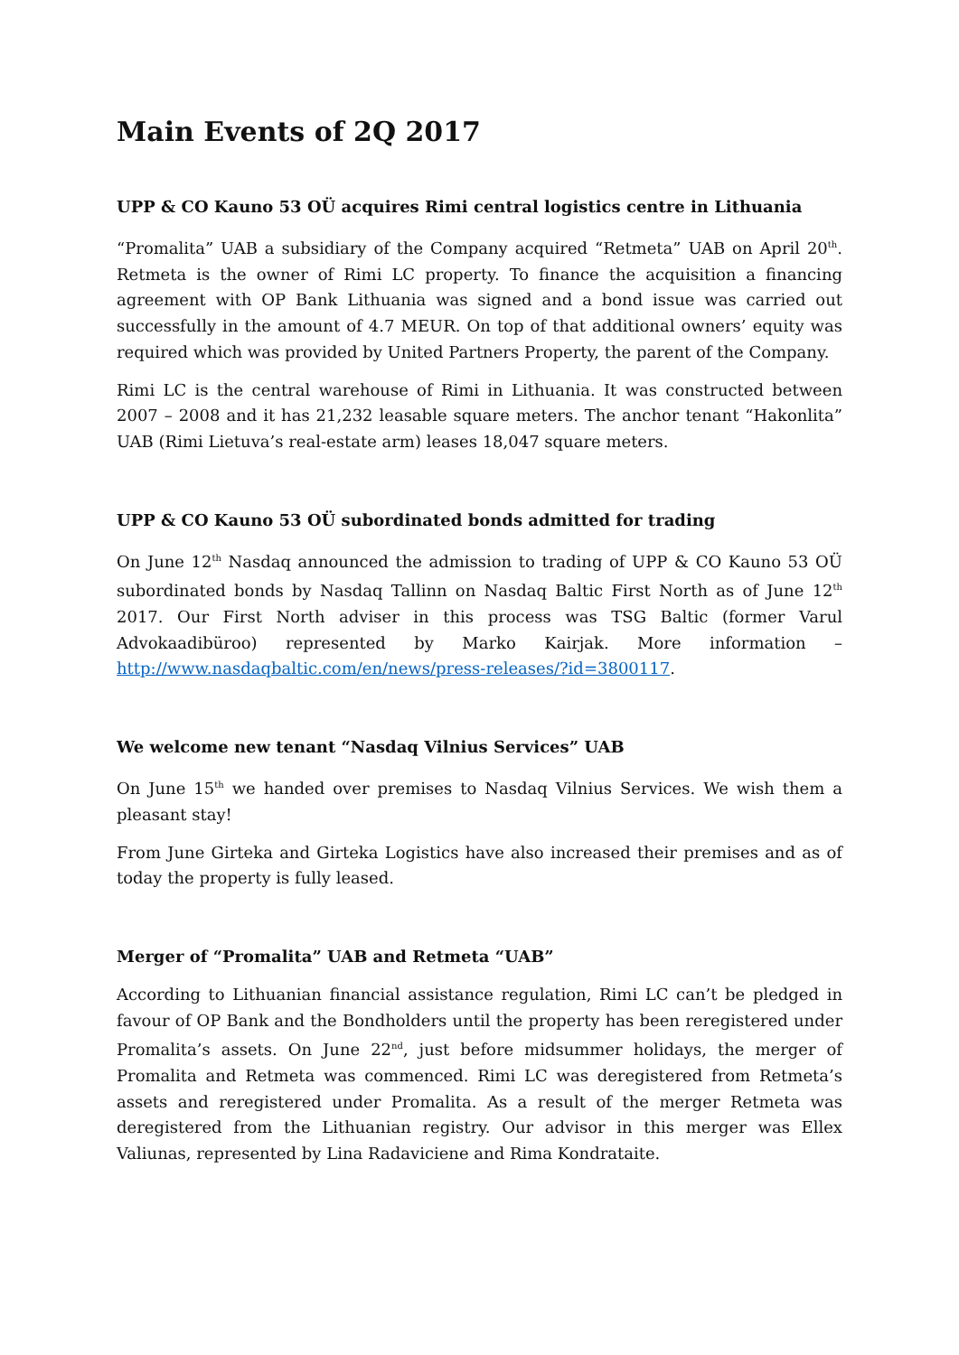Main Events of 2Q 2017
UPP & CO Kauno 53 OÜ acquires Rimi central logistics centre in Lithuania
“Promalita” UAB a subsidiary of the Company acquired “Retmeta” UAB on April 20<sup>th</sup>. Retmeta is the owner of Rimi LC property. To finance the acquisition a financing agreement with OP Bank Lithuania was signed and a bond issue was carried out successfully in the amount of 4.7 MEUR. On top of that additional owners’ equity was required which was provided by United Partners Property, the parent of the Company.
Rimi LC is the central warehouse of Rimi in Lithuania. It was constructed between 2007 – 2008 and it has 21,232 leasable square meters. The anchor tenant “Hakonlita” UAB (Rimi Lietuva’s real-estate arm) leases 18,047 square meters.
UPP & CO Kauno 53 OÜ subordinated bonds admitted for trading
On June 12<sup>th</sup> Nasdaq announced the admission to trading of UPP & CO Kauno 53 OÜ subordinated bonds by Nasdaq Tallinn on Nasdaq Baltic First North as of June 12<sup>th</sup> 2017. Our First North adviser in this process was TSG Baltic (former Varul Advokaadibüroo) represented by Marko Kairjak. More information – http://www.nasdaqbaltic.com/en/news/press-releases/?id=3800117.
We welcome new tenant “Nasdaq Vilnius Services” UAB
On June 15<sup>th</sup> we handed over premises to Nasdaq Vilnius Services. We wish them a pleasant stay!
From June Girteka and Girteka Logistics have also increased their premises and as of today the property is fully leased.
Merger of “Promalita” UAB and Retmeta “UAB”
According to Lithuanian financial assistance regulation, Rimi LC can’t be pledged in favour of OP Bank and the Bondholders until the property has been reregistered under Promalita’s assets. On June 22<sup>nd</sup>, just before midsummer holidays, the merger of Promalita and Retmeta was commenced. Rimi LC was deregistered from Retmeta’s assets and reregistered under Promalita. As a result of the merger Retmeta was deregistered from the Lithuanian registry. Our advisor in this merger was Ellex Valiunas, represented by Lina Radaviciene and Rima Kondrataite.